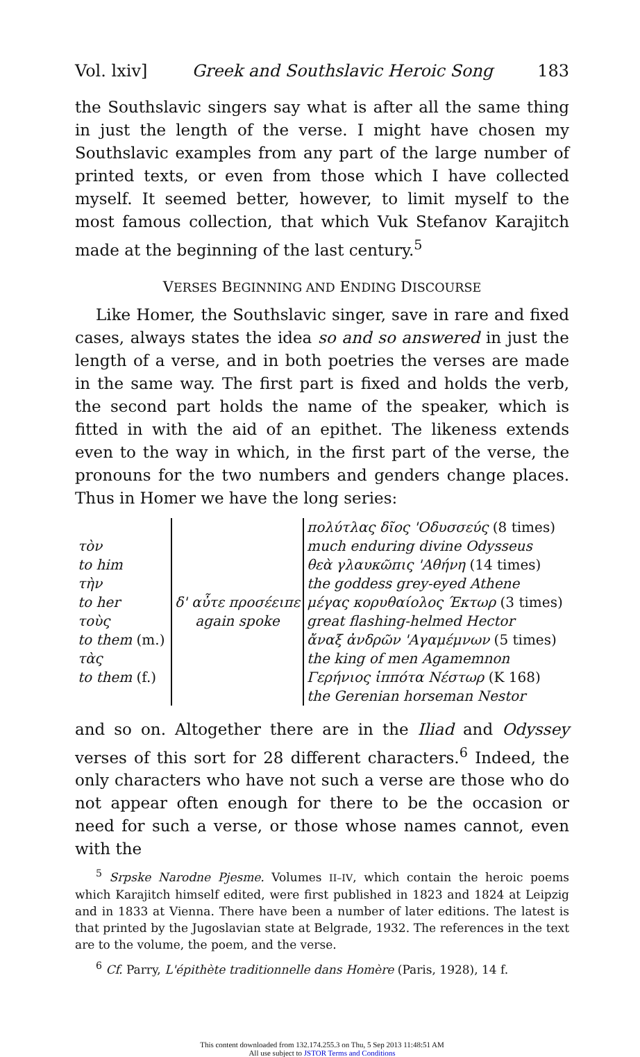Vol. lxiv] Greek and Southslavic Heroic Song 183
the Southslavic singers say what is after all the same thing in just the length of the verse. I might have chosen my Southslavic examples from any part of the large number of printed texts, or even from those which I have collected myself. It seemed better, however, to limit myself to the most famous collection, that which Vuk Stefanov Karajitch made at the beginning of the last century.<sup>5</sup>
VERSES BEGINNING AND ENDING DISCOURSE
Like Homer, the Southslavic singer, save in rare and fixed cases, always states the idea so and so answered in just the length of a verse, and in both poetries the verses are made in the same way. The first part is fixed and holds the verb, the second part holds the name of the speaker, which is fitted in with the aid of an epithet. The likeness extends even to the way in which, in the first part of the verse, the pronouns for the two numbers and genders change places. Thus in Homer we have the long series:
| | | πολύτλας δῖος 'Οδυσσεύς (8 times) |
| τὸν | | much enduring divine Odysseus |
| to him | | θεὰ γλαυκῶπις 'Αθήνη (14 times) |
| τὴν | | the goddess grey-eyed Athene |
| to her | δ' αὖτε προσέειπε | μέγας κορυθαίολος Έκτωρ (3 times) |
| τοὺς | again spoke | great flashing-helmed Hector |
| to them (m.) | | ἄναξ ἀνδρῶν 'Αγαμέμνων (5 times) |
| τὰς | | the king of men Agamemnon |
| to them (f.) | | Γερήνιος ἱππότα Νέστωρ (K 168) |
| | | the Gerenian horseman Nestor |
and so on. Altogether there are in the Iliad and Odyssey verses of this sort for 28 different characters.<sup>6</sup> Indeed, the only characters who have not such a verse are those who do not appear often enough for there to be the occasion or need for such a verse, or those whose names cannot, even with the
<sup>5</sup> Srpske Narodne Pjesme. Volumes II–IV, which contain the heroic poems which Karajitch himself edited, were first published in 1823 and 1824 at Leipzig and in 1833 at Vienna. There have been a number of later editions. The latest is that printed by the Jugoslavian state at Belgrade, 1932. The references in the text are to the volume, the poem, and the verse.
<sup>6</sup> Cf. Parry, L'épithète traditionnelle dans Homère (Paris, 1928), 14 f.
This content downloaded from 132.174.255.3 on Thu, 5 Sep 2013 11:48:51 AM
All use subject to JSTOR Terms and Conditions